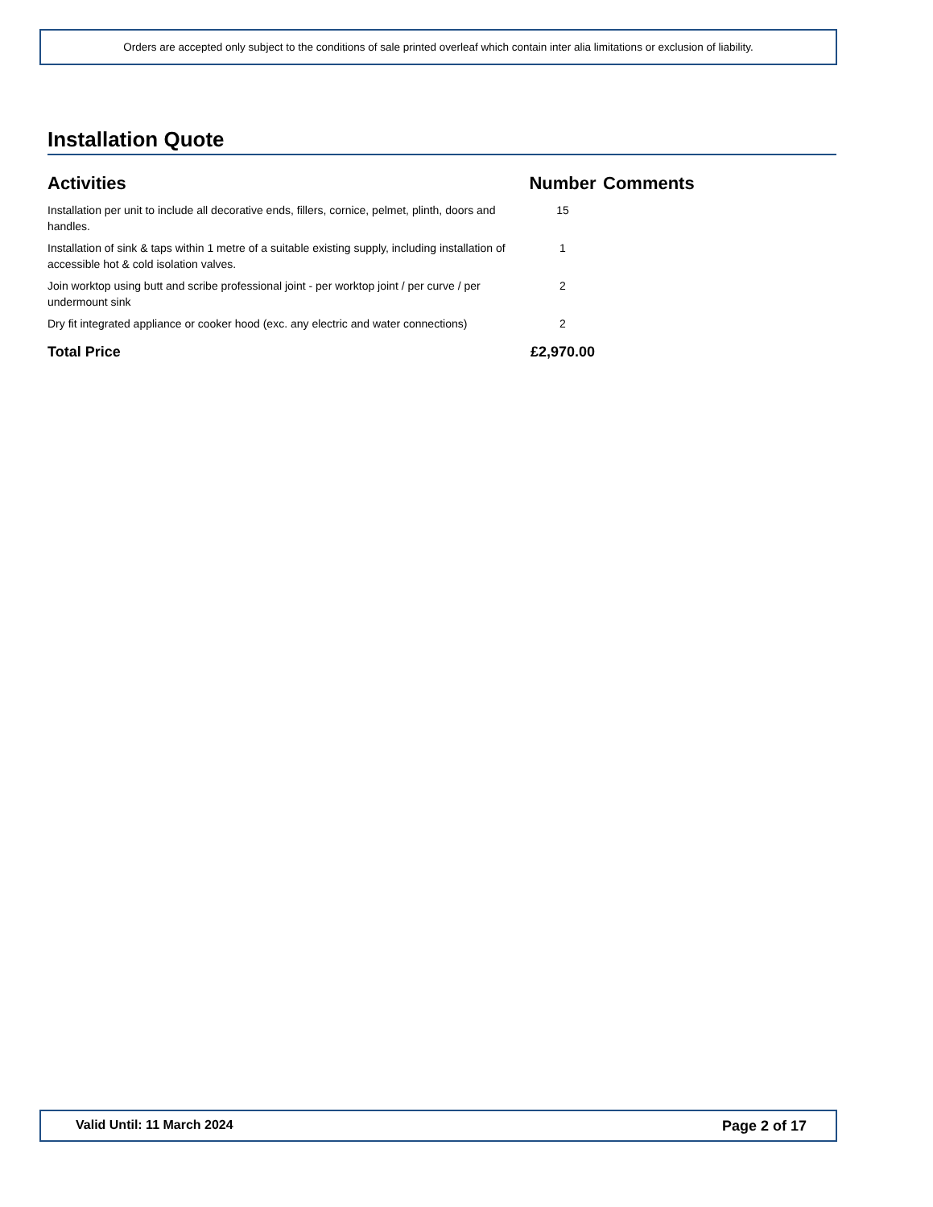Orders are accepted only subject to the conditions of sale printed overleaf which contain inter alia limitations or exclusion of liability.
Installation Quote
| Activities | Number | Comments |
| --- | --- | --- |
| Installation per unit to include all decorative ends, fillers, cornice, pelmet, plinth, doors and handles. | 15 | |
| Installation of sink & taps within 1 metre of a suitable existing supply, including installation of accessible hot & cold isolation valves. | 1 | |
| Join worktop using butt and scribe professional joint - per worktop joint / per curve / per undermount sink | 2 | |
| Dry fit integrated appliance or cooker hood (exc. any electric and water connections) | 2 | |
| Total Price | £2,970.00 | |
Valid Until: 11 March 2024 Page 2 of 17